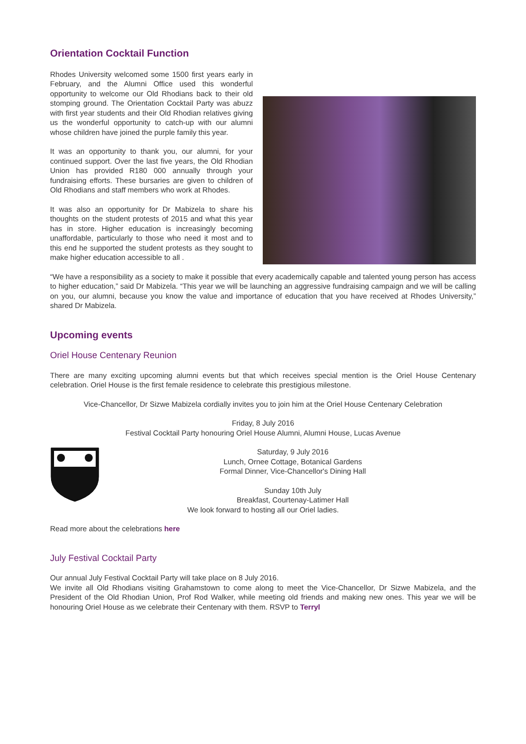Orientation Cocktail Function
Rhodes University welcomed some 1500 first years early in February, and the Alumni Office used this wonderful opportunity to welcome our Old Rhodians back to their old stomping ground. The Orientation Cocktail Party was abuzz with first year students and their Old Rhodian relatives giving us the wonderful opportunity to catch-up with our alumni whose children have joined the purple family this year.
It was an opportunity to thank you, our alumni, for your continued support. Over the last five years, the Old Rhodian Union has provided R180 000 annually through your fundraising efforts. These bursaries are given to children of Old Rhodians and staff members who work at Rhodes.
It was also an opportunity for Dr Mabizela to share his thoughts on the student protests of 2015 and what this year has in store. Higher education is increasingly becoming unaffordable, particularly to those who need it most and to this end he supported the student protests as they sought to make higher education accessible to all .
“We have a responsibility as a society to make it possible that every academically capable and talented young person has access to higher education,” said Dr Mabizela. “This year we will be launching an aggressive fundraising campaign and we will be calling on you, our alumni, because you know the value and importance of education that you have received at Rhodes University,” shared Dr Mabizela.
Upcoming events
Oriel House Centenary Reunion
There are many exciting upcoming alumni events but that which receives special mention is the Oriel House Centenary celebration. Oriel House is the first female residence to celebrate this prestigious milestone.
Vice-Chancellor, Dr Sizwe Mabizela cordially invites you to join him at the Oriel House Centenary Celebration
Friday, 8 July 2016
Festival Cocktail Party honouring Oriel House Alumni, Alumni House, Lucas Avenue
Saturday, 9 July 2016
Lunch, Ornee Cottage, Botanical Gardens
Formal Dinner, Vice-Chancellor's Dining Hall
Sunday 10th July
Breakfast, Courtenay-Latimer Hall
We look forward to hosting all our Oriel ladies.
Read more about the celebrations here
July Festival Cocktail Party
Our annual July Festival Cocktail Party will take place on 8 July 2016.
We invite all Old Rhodians visiting Grahamstown to come along to meet the Vice-Chancellor, Dr Sizwe Mabizela, and the President of the Old Rhodian Union, Prof Rod Walker, while meeting old friends and making new ones. This year we will be honouring Oriel House as we celebrate their Centenary with them. RSVP to Terryl